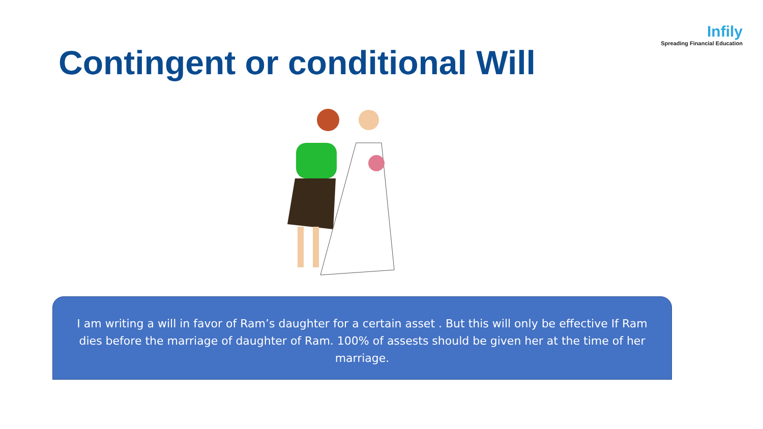Infily
Spreading Financial Education
Contingent or conditional Will
I am writing a will in favor of Ram’s daughter for a certain asset . But this will only be effective If Ram dies before the marriage of daughter of Ram. 100% of assests should be given her at the time of her marriage.